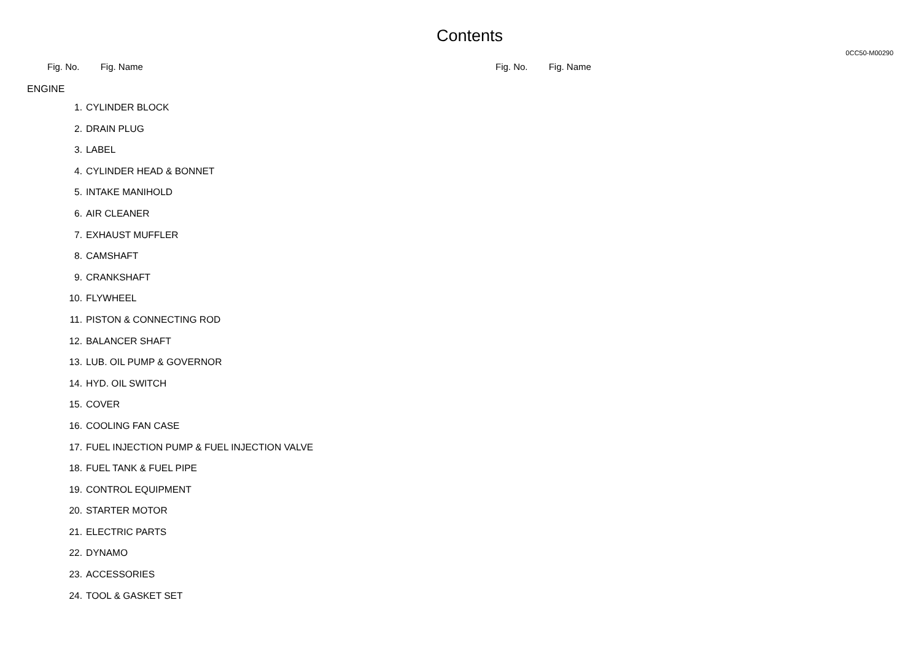Contents
0CC50-M00290
Fig. No. Fig. Name Fig. No. Fig. Name
ENGINE
1. CYLINDER BLOCK
2. DRAIN PLUG
3. LABEL
4. CYLINDER HEAD & BONNET
5. INTAKE MANIHOLD
6. AIR CLEANER
7. EXHAUST MUFFLER
8. CAMSHAFT
9. CRANKSHAFT
10. FLYWHEEL
11. PISTON & CONNECTING ROD
12. BALANCER SHAFT
13. LUB. OIL PUMP & GOVERNOR
14. HYD. OIL SWITCH
15. COVER
16. COOLING FAN CASE
17. FUEL INJECTION PUMP & FUEL INJECTION VALVE
18. FUEL TANK & FUEL PIPE
19. CONTROL EQUIPMENT
20. STARTER MOTOR
21. ELECTRIC PARTS
22. DYNAMO
23. ACCESSORIES
24. TOOL & GASKET SET